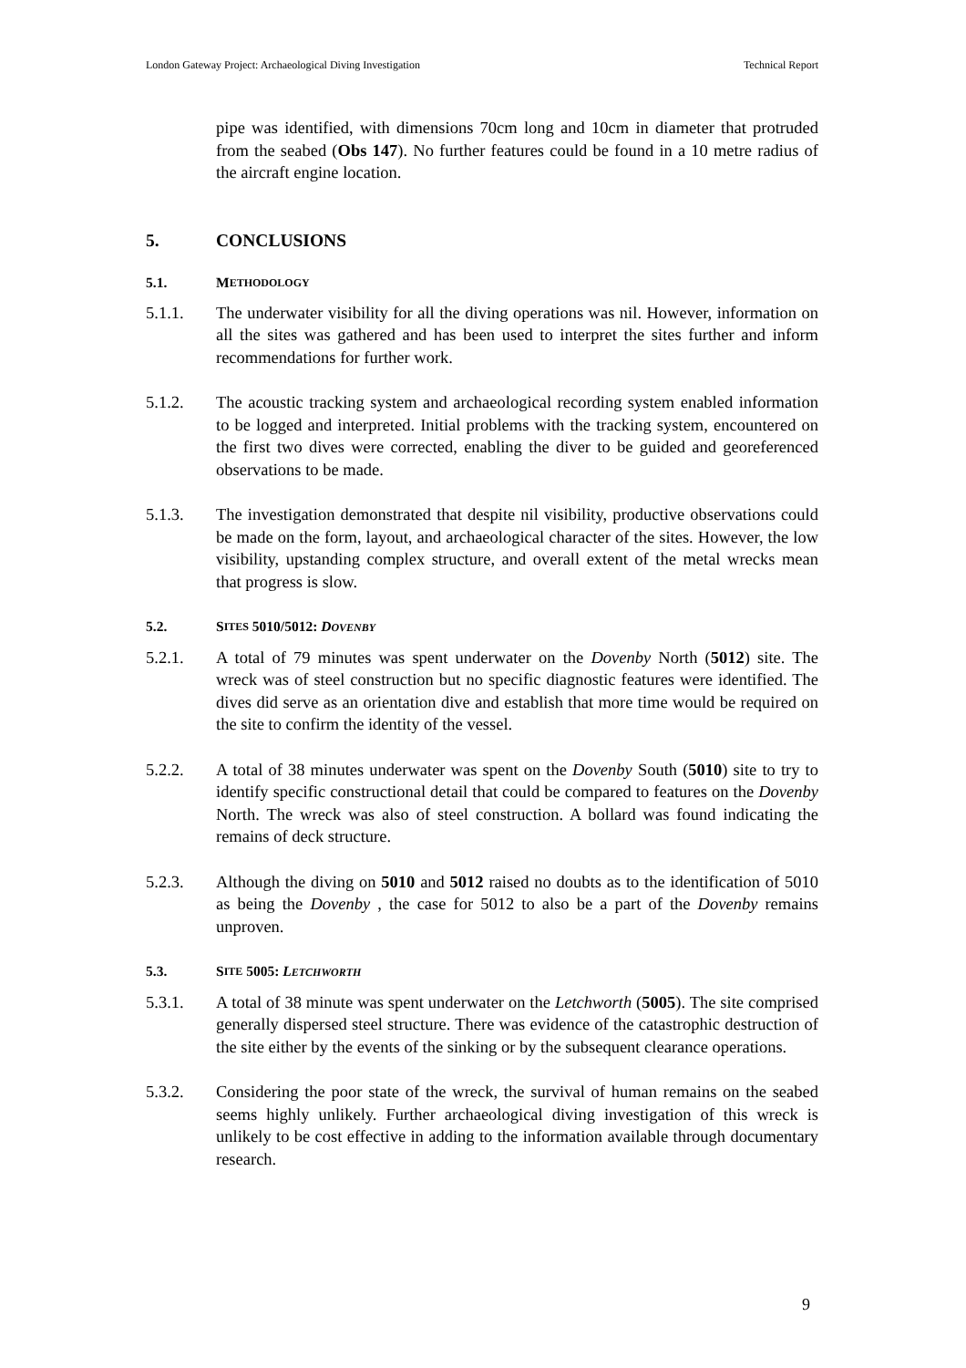London Gateway Project: Archaeological Diving Investigation Technical Report
pipe was identified, with dimensions 70cm long and 10cm in diameter that protruded from the seabed (Obs 147). No further features could be found in a 10 metre radius of the aircraft engine location.
5. CONCLUSIONS
5.1. M ETHODOLOGY
5.1.1. The underwater visibility for all the diving operations was nil. However, information on all the sites was gathered and has been used to interpret the sites further and inform recommendations for further work.
5.1.2. The acoustic tracking system and archaeological recording system enabled information to be logged and interpreted. Initial problems with the tracking system, encountered on the first two dives were corrected, enabling the diver to be guided and georeferenced observations to be made.
5.1.3. The investigation demonstrated that despite nil visibility, productive observations could be made on the form, layout, and archaeological character of the sites. However, the low visibility, upstanding complex structure, and overall extent of the metal wrecks mean that progress is slow.
5.2. S ITES 5010/5012: DOVENBY
5.2.1. A total of 79 minutes was spent underwater on the Dovenby North (5012) site. The wreck was of steel construction but no specific diagnostic features were identified. The dives did serve as an orientation dive and establish that more time would be required on the site to confirm the identity of the vessel.
5.2.2. A total of 38 minutes underwater was spent on the Dovenby South (5010) site to try to identify specific constructional detail that could be compared to features on the Dovenby North. The wreck was also of steel construction. A bollard was found indicating the remains of deck structure.
5.2.3. Although the diving on 5010 and 5012 raised no doubts as to the identification of 5010 as being the Dovenby , the case for 5012 to also be a part of the Dovenby remains unproven.
5.3. S ITE 5005: LETCHWORTH
5.3.1. A total of 38 minute was spent underwater on the Letchworth (5005). The site comprised generally dispersed steel structure. There was evidence of the catastrophic destruction of the site either by the events of the sinking or by the subsequent clearance operations.
5.3.2. Considering the poor state of the wreck, the survival of human remains on the seabed seems highly unlikely. Further archaeological diving investigation of this wreck is unlikely to be cost effective in adding to the information available through documentary research.
9